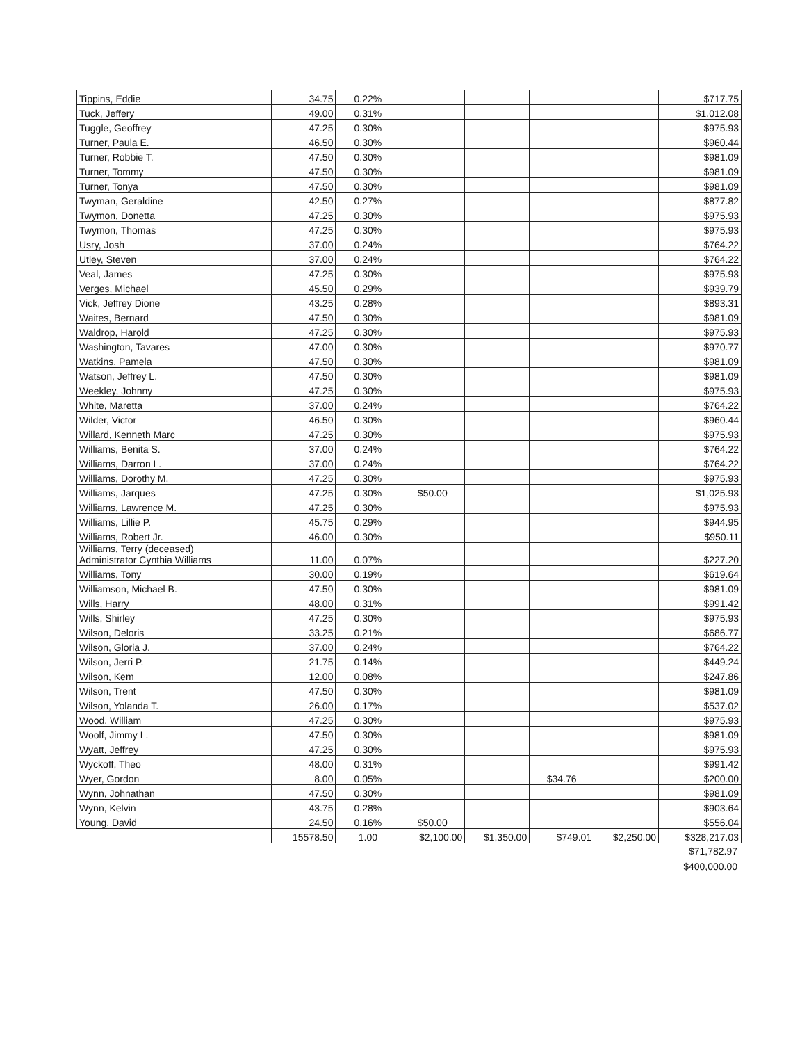| Tippins, Eddie | 34.75 | 0.22% | | | | | $717.75 |
| Tuck, Jeffery | 49.00 | 0.31% | | | | | $1,012.08 |
| Tuggle, Geoffrey | 47.25 | 0.30% | | | | | $975.93 |
| Turner, Paula E. | 46.50 | 0.30% | | | | | $960.44 |
| Turner, Robbie T. | 47.50 | 0.30% | | | | | $981.09 |
| Turner, Tommy | 47.50 | 0.30% | | | | | $981.09 |
| Turner, Tonya | 47.50 | 0.30% | | | | | $981.09 |
| Twyman, Geraldine | 42.50 | 0.27% | | | | | $877.82 |
| Twymon, Donetta | 47.25 | 0.30% | | | | | $975.93 |
| Twymon, Thomas | 47.25 | 0.30% | | | | | $975.93 |
| Usry, Josh | 37.00 | 0.24% | | | | | $764.22 |
| Utley, Steven | 37.00 | 0.24% | | | | | $764.22 |
| Veal, James | 47.25 | 0.30% | | | | | $975.93 |
| Verges, Michael | 45.50 | 0.29% | | | | | $939.79 |
| Vick, Jeffrey Dione | 43.25 | 0.28% | | | | | $893.31 |
| Waites, Bernard | 47.50 | 0.30% | | | | | $981.09 |
| Waldrop, Harold | 47.25 | 0.30% | | | | | $975.93 |
| Washington, Tavares | 47.00 | 0.30% | | | | | $970.77 |
| Watkins, Pamela | 47.50 | 0.30% | | | | | $981.09 |
| Watson, Jeffrey L. | 47.50 | 0.30% | | | | | $981.09 |
| Weekley, Johnny | 47.25 | 0.30% | | | | | $975.93 |
| White, Maretta | 37.00 | 0.24% | | | | | $764.22 |
| Wilder, Victor | 46.50 | 0.30% | | | | | $960.44 |
| Willard, Kenneth Marc | 47.25 | 0.30% | | | | | $975.93 |
| Williams, Benita S. | 37.00 | 0.24% | | | | | $764.22 |
| Williams, Darron L. | 37.00 | 0.24% | | | | | $764.22 |
| Williams, Dorothy M. | 47.25 | 0.30% | | | | | $975.93 |
| Williams, Jarques | 47.25 | 0.30% | $50.00 | | | | $1,025.93 |
| Williams, Lawrence M. | 47.25 | 0.30% | | | | | $975.93 |
| Williams, Lillie P. | 45.75 | 0.29% | | | | | $944.95 |
| Williams, Robert Jr. | 46.00 | 0.30% | | | | | $950.11 |
| Williams, Terry (deceased) Administrator Cynthia Williams | 11.00 | 0.07% | | | | | $227.20 |
| Williams, Tony | 30.00 | 0.19% | | | | | $619.64 |
| Williamson, Michael B. | 47.50 | 0.30% | | | | | $981.09 |
| Wills, Harry | 48.00 | 0.31% | | | | | $991.42 |
| Wills, Shirley | 47.25 | 0.30% | | | | | $975.93 |
| Wilson, Deloris | 33.25 | 0.21% | | | | | $686.77 |
| Wilson, Gloria J. | 37.00 | 0.24% | | | | | $764.22 |
| Wilson, Jerri P. | 21.75 | 0.14% | | | | | $449.24 |
| Wilson, Kem | 12.00 | 0.08% | | | | | $247.86 |
| Wilson, Trent | 47.50 | 0.30% | | | | | $981.09 |
| Wilson, Yolanda T. | 26.00 | 0.17% | | | | | $537.02 |
| Wood, William | 47.25 | 0.30% | | | | | $975.93 |
| Woolf, Jimmy L. | 47.50 | 0.30% | | | | | $981.09 |
| Wyatt, Jeffrey | 47.25 | 0.30% | | | | | $975.93 |
| Wyckoff, Theo | 48.00 | 0.31% | | | | | $991.42 |
| Wyer, Gordon | 8.00 | 0.05% | | | $34.76 | | $200.00 |
| Wynn, Johnathan | 47.50 | 0.30% | | | | | $981.09 |
| Wynn, Kelvin | 43.75 | 0.28% | | | | | $903.64 |
| Young, David | 24.50 | 0.16% | $50.00 | | | | $556.04 |
| | 15578.50 | 1.00 | $2,100.00 | $1,350.00 | $749.01 | $2,250.00 | $328,217.03 |
$71,782.97
$400,000.00